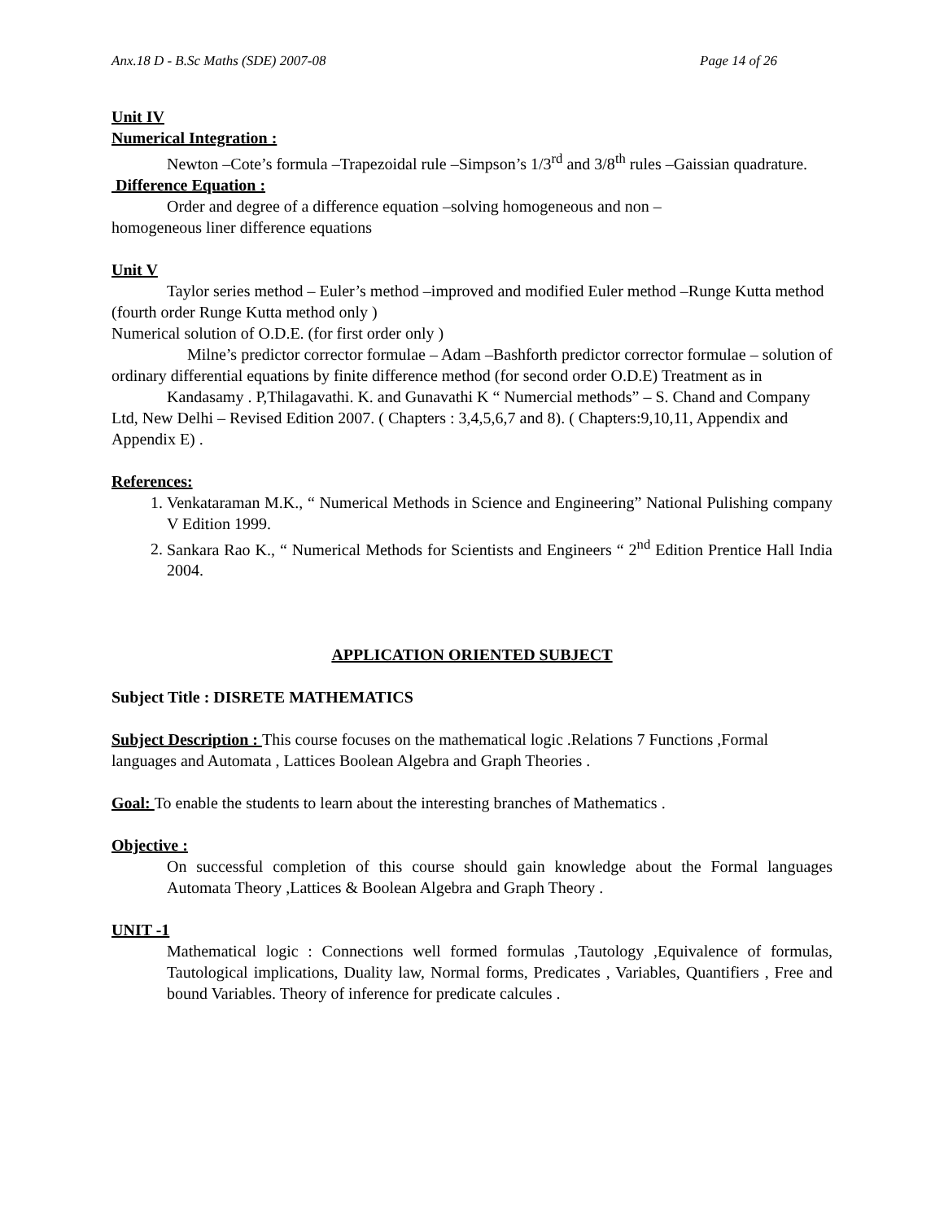Anx.18 D - B.Sc Maths (SDE) 2007-08 Page 14 of 26
Unit IV
Numerical Integration :
Newton –Cote’s formula –Trapezoidal rule –Simpson’s 1/3<sup>rd</sup> and 3/8<sup>th</sup> rules –Gaissian quadrature.
Difference Equation :
Order and degree of a difference equation –solving homogeneous and non –
homogeneous liner difference equations
Unit V
Taylor series method – Euler’s method –improved and modified Euler method –Runge Kutta method (fourth order Runge Kutta method only )
Numerical solution of O.D.E. (for first order only )
Milne’s predictor corrector formulae – Adam –Bashforth predictor corrector formulae – solution of ordinary differential equations by finite difference method (for second order O.D.E) Treatment as in
Kandasamy . P,Thilagavathi. K. and Gunavathi K “ Numercial methods” – S. Chand and Company Ltd, New Delhi – Revised Edition 2007. ( Chapters : 3,4,5,6,7 and 8). ( Chapters:9,10,11, Appendix and Appendix E) .
References:
1. Venkataraman M.K., “ Numerical Methods in Science and Engineering” National Pulishing company V Edition 1999.
2. Sankara Rao K., “ Numerical Methods for Scientists and Engineers “ 2<sup>nd</sup> Edition Prentice Hall India 2004.
APPLICATION ORIENTED SUBJECT
Subject Title : DISRETE MATHEMATICS
Subject Description : This course focuses on the mathematical logic .Relations 7 Functions ,Formal languages and Automata , Lattices Boolean Algebra and Graph Theories .
Goal: To enable the students to learn about the interesting branches of Mathematics .
Objective :
On successful completion of this course should gain knowledge about the Formal languages Automata Theory ,Lattices & Boolean Algebra and Graph Theory .
UNIT -1
Mathematical logic : Connections well formed formulas ,Tautology ,Equivalence of formulas, Tautological implications, Duality law, Normal forms, Predicates , Variables, Quantifiers , Free and bound Variables. Theory of inference for predicate calcules .